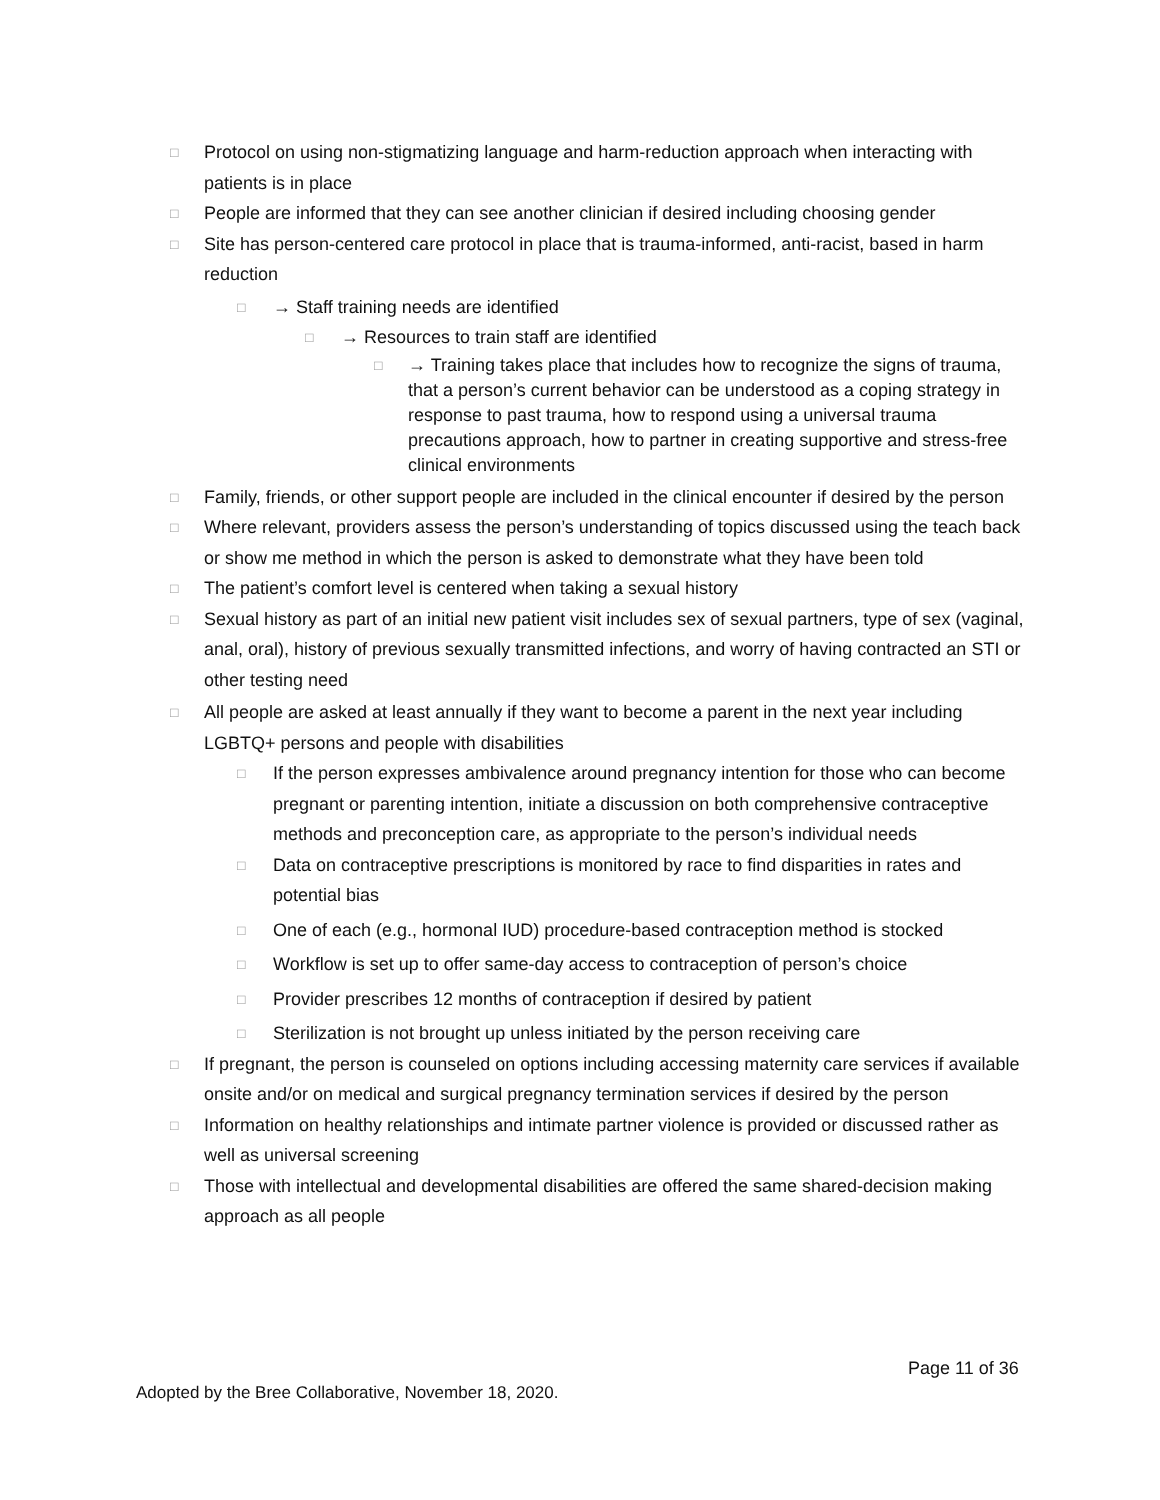□ Protocol on using non-stigmatizing language and harm-reduction approach when interacting with patients is in place
□ People are informed that they can see another clinician if desired including choosing gender
□ Site has person-centered care protocol in place that is trauma-informed, anti-racist, based in harm reduction
□ → Staff training needs are identified
□ → Resources to train staff are identified
□ → Training takes place that includes how to recognize the signs of trauma, that a person’s current behavior can be understood as a coping strategy in response to past trauma, how to respond using a universal trauma precautions approach, how to partner in creating supportive and stress-free clinical environments
□ Family, friends, or other support people are included in the clinical encounter if desired by the person
□ Where relevant, providers assess the person’s understanding of topics discussed using the teach back or show me method in which the person is asked to demonstrate what they have been told
□ The patient’s comfort level is centered when taking a sexual history
□ Sexual history as part of an initial new patient visit includes sex of sexual partners, type of sex (vaginal, anal, oral), history of previous sexually transmitted infections, and worry of having contracted an STI or other testing need
□ All people are asked at least annually if they want to become a parent in the next year including LGBTQ+ persons and people with disabilities
□ If the person expresses ambivalence around pregnancy intention for those who can become pregnant or parenting intention, initiate a discussion on both comprehensive contraceptive methods and preconception care, as appropriate to the person’s individual needs
□ Data on contraceptive prescriptions is monitored by race to find disparities in rates and potential bias
□ One of each (e.g., hormonal IUD) procedure-based contraception method is stocked
□ Workflow is set up to offer same-day access to contraception of person’s choice
□ Provider prescribes 12 months of contraception if desired by patient
□ Sterilization is not brought up unless initiated by the person receiving care
□ If pregnant, the person is counseled on options including accessing maternity care services if available onsite and/or on medical and surgical pregnancy termination services if desired by the person
□ Information on healthy relationships and intimate partner violence is provided or discussed rather as well as universal screening
□ Those with intellectual and developmental disabilities are offered the same shared-decision making approach as all people
Page 11 of 36
Adopted by the Bree Collaborative, November 18, 2020.